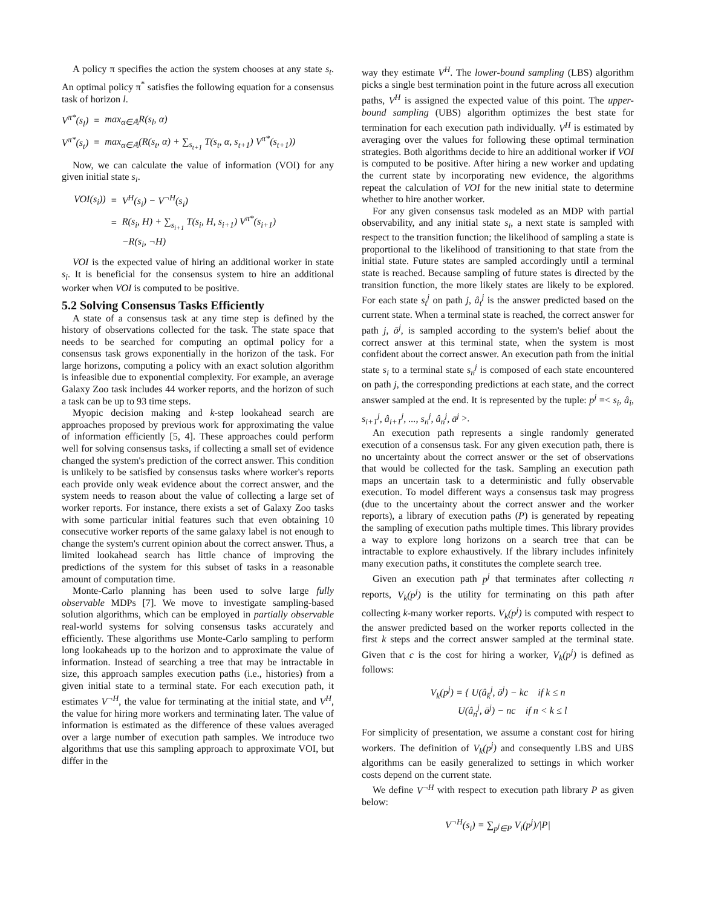A policy π specifies the action the system chooses at any state s<sub>t</sub>. An optimal policy π<sup>*</sup> satisfies the following equation for a consensus task of horizon l.
| V<sup>π*</sup>(s<sub>l</sub>) | = | max<sub>α∈𝔸</sub>R(s<sub>l</sub>, α) |
| V<sup>π*</sup>(s<sub>t</sub>) | = | max<sub>α∈𝔸</sub>(R(s<sub>t</sub>, α) + ∑<sub>s<sub>t+1</sub></sub> T(s<sub>t</sub>, α, s<sub>t+1</sub>) V<sup>π*</sup>(s<sub>t+1</sub>)) |
Now, we can calculate the value of information (VOI) for any given initial state s<sub>i</sub>.
| VOI(s<sub>i</sub>)) | = | V<sup>H</sup>(s<sub>i</sub>) − V<sup>¬H</sup>(s<sub>i</sub>) |
| | = | R(s<sub>i</sub>, H) + ∑<sub>s<sub>i+1</sub></sub> T(s<sub>i</sub>, H, s<sub>i+1</sub>) V<sup>π*</sup>(s<sub>i+1</sub>) |
| | | −R(s<sub>i</sub>, ¬H) |
VOI is the expected value of hiring an additional worker in state s<sub>i</sub>. It is beneficial for the consensus system to hire an additional worker when VOI is computed to be positive.
5.2 Solving Consensus Tasks Efficiently
A state of a consensus task at any time step is defined by the history of observations collected for the task. The state space that needs to be searched for computing an optimal policy for a consensus task grows exponentially in the horizon of the task. For large horizons, computing a policy with an exact solution algorithm is infeasible due to exponential complexity. For example, an average Galaxy Zoo task includes 44 worker reports, and the horizon of such a task can be up to 93 time steps.
Myopic decision making and k-step lookahead search are approaches proposed by previous work for approximating the value of information efficiently [5, 4]. These approaches could perform well for solving consensus tasks, if collecting a small set of evidence changed the system's prediction of the correct answer. This condition is unlikely to be satisfied by consensus tasks where worker's reports each provide only weak evidence about the correct answer, and the system needs to reason about the value of collecting a large set of worker reports. For instance, there exists a set of Galaxy Zoo tasks with some particular initial features such that even obtaining 10 consecutive worker reports of the same galaxy label is not enough to change the system's current opinion about the correct answer. Thus, a limited lookahead search has little chance of improving the predictions of the system for this subset of tasks in a reasonable amount of computation time.
Monte-Carlo planning has been used to solve large fully observable MDPs [7]. We move to investigate sampling-based solution algorithms, which can be employed in partially observable real-world systems for solving consensus tasks accurately and efficiently. These algorithms use Monte-Carlo sampling to perform long lookaheads up to the horizon and to approximate the value of information. Instead of searching a tree that may be intractable in size, this approach samples execution paths (i.e., histories) from a given initial state to a terminal state. For each execution path, it estimates V<sup>¬H</sup>, the value for terminating at the initial state, and V<sup>H</sup>, the value for hiring more workers and terminating later. The value of information is estimated as the difference of these values averaged over a large number of execution path samples. We introduce two algorithms that use this sampling approach to approximate VOI, but differ in the
way they estimate V<sup>H</sup>. The lower-bound sampling (LBS) algorithm picks a single best termination point in the future across all execution paths, V<sup>H</sup> is assigned the expected value of this point. The upper-bound sampling (UBS) algorithm optimizes the best state for termination for each execution path individually. V<sup>H</sup> is estimated by averaging over the values for following these optimal termination strategies. Both algorithms decide to hire an additional worker if VOI is computed to be positive. After hiring a new worker and updating the current state by incorporating new evidence, the algorithms repeat the calculation of VOI for the new initial state to determine whether to hire another worker.
For any given consensus task modeled as an MDP with partial observability, and any initial state s<sub>i</sub>, a next state is sampled with respect to the transition function; the likelihood of sampling a state is proportional to the likelihood of transitioning to that state from the initial state. Future states are sampled accordingly until a terminal state is reached. Because sampling of future states is directed by the transition function, the more likely states are likely to be explored. For each state s<sub>t</sub><sup>j</sup> on path j, â<sub>t</sub><sup>j</sup> is the answer predicted based on the current state. When a terminal state is reached, the correct answer for path j, ā<sup>j</sup>, is sampled according to the system's belief about the correct answer at this terminal state, when the system is most confident about the correct answer. An execution path from the initial state s<sub>i</sub> to a terminal state s<sub>n</sub><sup>j</sup> is composed of each state encountered on path j, the corresponding predictions at each state, and the correct answer sampled at the end. It is represented by the tuple: p<sup>j</sup> =< s<sub>i</sub>, â<sub>i</sub>, s<sub>i+1</sub><sup>j</sup>, â<sub>i+1</sub><sup>j</sup>, ..., s<sub>n</sub><sup>j</sup>, â<sub>n</sub><sup>j</sup>, ā<sup>j</sup> >.
An execution path represents a single randomly generated execution of a consensus task. For any given execution path, there is no uncertainty about the correct answer or the set of observations that would be collected for the task. Sampling an execution path maps an uncertain task to a deterministic and fully observable execution. To model different ways a consensus task may progress (due to the uncertainty about the correct answer and the worker reports), a library of execution paths (P) is generated by repeating the sampling of execution paths multiple times. This library provides a way to explore long horizons on a search tree that can be intractable to explore exhaustively. If the library includes infinitely many execution paths, it constitutes the complete search tree.
Given an execution path p<sup>j</sup> that terminates after collecting n reports, V<sub>k</sub>(p<sup>j</sup>) is the utility for terminating on this path after collecting k-many worker reports. V<sub>k</sub>(p<sup>j</sup>) is computed with respect to the answer predicted based on the worker reports collected in the first k steps and the correct answer sampled at the terminal state. Given that c is the cost for hiring a worker, V<sub>k</sub>(p<sup>j</sup>) is defined as follows:
V<sub>k</sub>(p<sup>j</sup>) = { U(â<sub>k</sub><sup>j</sup>, ā<sup>j</sup>) − kc if k ≤ n
U(â<sub>n</sub><sup>j</sup>, ā<sup>j</sup>) − nc if n < k ≤ l
For simplicity of presentation, we assume a constant cost for hiring workers. The definition of V<sub>k</sub>(p<sup>j</sup>) and consequently LBS and UBS algorithms can be easily generalized to settings in which worker costs depend on the current state.
We define V<sup>¬H</sup> with respect to execution path library P as given below:
V<sup>¬H</sup>(s<sub>i</sub>) = ∑<sub>p<sup>j</sup>∈P</sub> V<sub>i</sub>(p<sup>j</sup>)/|P|